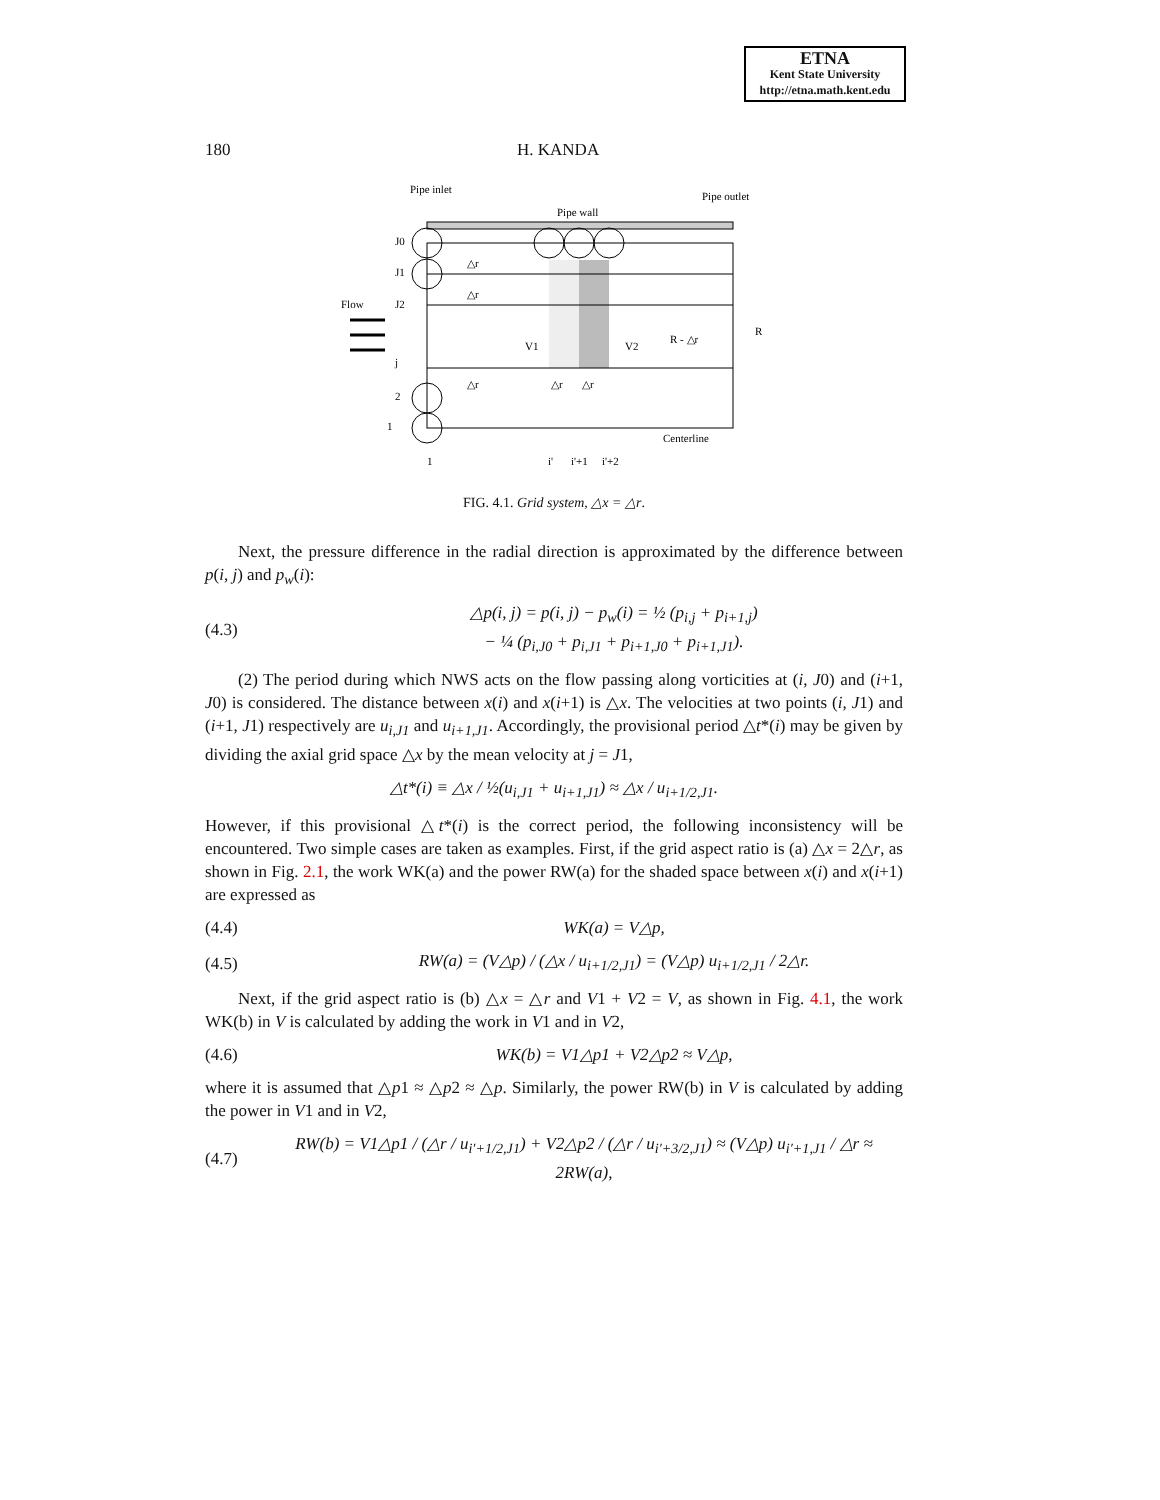ETNA
Kent State University
http://etna.math.kent.edu
180 H. KANDA
Pipe inlet
Pipe wall
Pipe outlet
J0
J1
Flow
J2
j
2
1
△r
△r
△r
V1
V2
△r
△r
R - △r
R
Centerline
1
i'
i'+1
i'+2
FIG. 4.1. Grid system, △x = △r.
Next, the pressure difference in the radial direction is approximated by the difference between p(i, j) and p<sub>w</sub>(i):
(4.3) △p(i, j) = p(i, j) − p<sub>w</sub>(i) = ½ (p<sub>i,j</sub> + p<sub>i+1,j</sub>)
− ¼ (p<sub>i,J0</sub> + p<sub>i,J1</sub> + p<sub>i+1,J0</sub> + p<sub>i+1,J1</sub>).
(2) The period during which NWS acts on the flow passing along vorticities at (i, J0) and (i+1, J0) is considered. The distance between x(i) and x(i+1) is △x. The velocities at two points (i, J1) and (i+1, J1) respectively are u<sub>i,J1</sub> and u<sub>i+1,J1</sub>. Accordingly, the provisional period △t*(i) may be given by dividing the axial grid space △x by the mean velocity at j = J1,
△t*(i) ≡ △x / ½(u<sub>i,J1</sub> + u<sub>i+1,J1</sub>) ≈ △x / u<sub>i+1/2,J1</sub>.
However, if this provisional △t*(i) is the correct period, the following inconsistency will be encountered. Two simple cases are taken as examples. First, if the grid aspect ratio is (a) △x = 2△r, as shown in Fig. 2.1, the work WK(a) and the power RW(a) for the shaded space between x(i) and x(i+1) are expressed as
(4.4) WK(a) = V△p,
(4.5) RW(a) = (V△p) / (△x / u<sub>i+1/2,J1</sub>) = (V△p) u<sub>i+1/2,J1</sub> / 2△r.
Next, if the grid aspect ratio is (b) △x = △r and V1 + V2 = V, as shown in Fig. 4.1, the work WK(b) in V is calculated by adding the work in V1 and in V2,
(4.6) WK(b) = V1△p1 + V2△p2 ≈ V△p,
where it is assumed that △p1 ≈ △p2 ≈ △p. Similarly, the power RW(b) in V is calculated by adding the power in V1 and in V2,
(4.7) RW(b) = V1△p1 / (△r / u<sub>i′+1/2,J1</sub>) + V2△p2 / (△r / u<sub>i′+3/2,J1</sub>) ≈ (V△p) u<sub>i′+1,J1</sub> / △r ≈ 2RW(a),